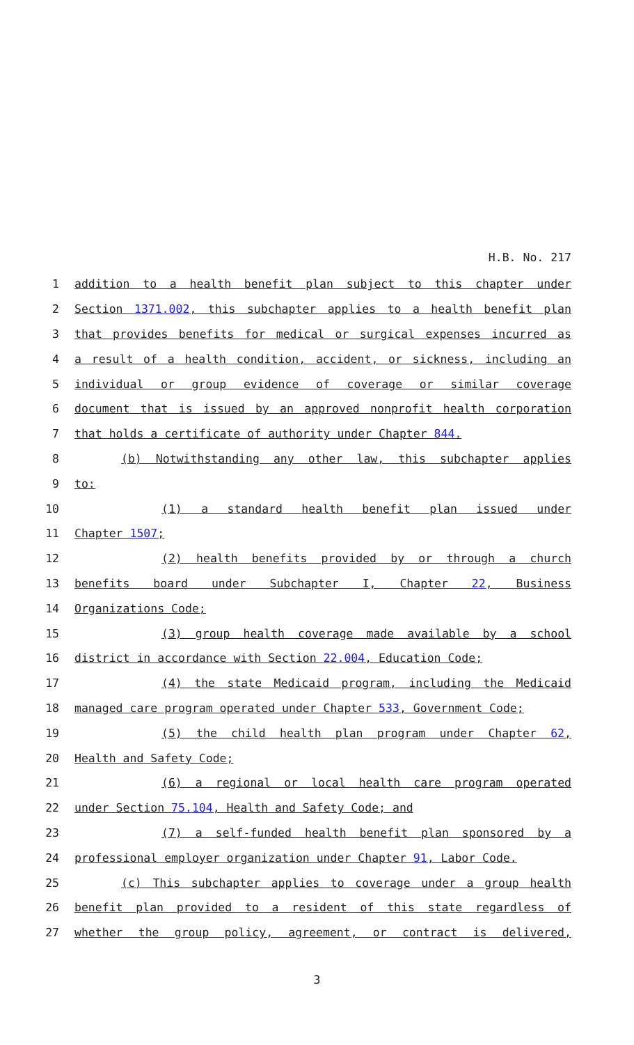H.B. No. 217
1 addition to a health benefit plan subject to this chapter under
2 Section 1371.002, this subchapter applies to a health benefit plan
3 that provides benefits for medical or surgical expenses incurred as
4 a result of a health condition, accident, or sickness, including an
5 individual or group evidence of coverage or similar coverage
6 document that is issued by an approved nonprofit health corporation
7 that holds a certificate of authority under Chapter 844.
8 (b) Notwithstanding any other law, this subchapter applies
9 to:
10 (1) a standard health benefit plan issued under
11 Chapter 1507;
12 (2) health benefits provided by or through a church
13 benefits board under Subchapter I, Chapter 22, Business
14 Organizations Code;
15 (3) group health coverage made available by a school
16 district in accordance with Section 22.004, Education Code;
17 (4) the state Medicaid program, including the Medicaid
18 managed care program operated under Chapter 533, Government Code;
19 (5) the child health plan program under Chapter 62,
20 Health and Safety Code;
21 (6) a regional or local health care program operated
22 under Section 75.104, Health and Safety Code; and
23 (7) a self-funded health benefit plan sponsored by a
24 professional employer organization under Chapter 91, Labor Code.
25 (c) This subchapter applies to coverage under a group health
26 benefit plan provided to a resident of this state regardless of
27 whether the group policy, agreement, or contract is delivered,
3